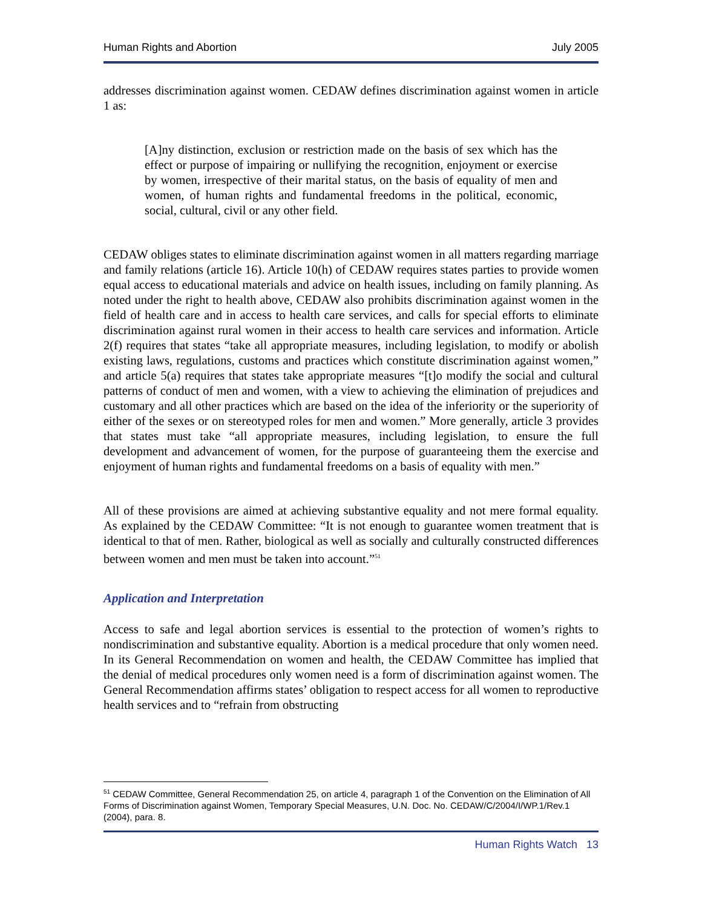Human Rights and Abortion July 2005
addresses discrimination against women. CEDAW defines discrimination against women in article 1 as:
[A]ny distinction, exclusion or restriction made on the basis of sex which has the effect or purpose of impairing or nullifying the recognition, enjoyment or exercise by women, irrespective of their marital status, on the basis of equality of men and women, of human rights and fundamental freedoms in the political, economic, social, cultural, civil or any other field.
CEDAW obliges states to eliminate discrimination against women in all matters regarding marriage and family relations (article 16). Article 10(h) of CEDAW requires states parties to provide women equal access to educational materials and advice on health issues, including on family planning. As noted under the right to health above, CEDAW also prohibits discrimination against women in the field of health care and in access to health care services, and calls for special efforts to eliminate discrimination against rural women in their access to health care services and information. Article 2(f) requires that states “take all appropriate measures, including legislation, to modify or abolish existing laws, regulations, customs and practices which constitute discrimination against women,” and article 5(a) requires that states take appropriate measures “[t]o modify the social and cultural patterns of conduct of men and women, with a view to achieving the elimination of prejudices and customary and all other practices which are based on the idea of the inferiority or the superiority of either of the sexes or on stereotyped roles for men and women.” More generally, article 3 provides that states must take “all appropriate measures, including legislation, to ensure the full development and advancement of women, for the purpose of guaranteeing them the exercise and enjoyment of human rights and fundamental freedoms on a basis of equality with men.”
All of these provisions are aimed at achieving substantive equality and not mere formal equality. As explained by the CEDAW Committee: “It is not enough to guarantee women treatment that is identical to that of men. Rather, biological as well as socially and culturally constructed differences between women and men must be taken into account.”<sup>51</sup>
Application and Interpretation
Access to safe and legal abortion services is essential to the protection of women’s rights to nondiscrimination and substantive equality. Abortion is a medical procedure that only women need. In its General Recommendation on women and health, the CEDAW Committee has implied that the denial of medical procedures only women need is a form of discrimination against women. The General Recommendation affirms states’ obligation to respect access for all women to reproductive health services and to “refrain from obstructing
<sup>51</sup> CEDAW Committee, General Recommendation 25, on article 4, paragraph 1 of the Convention on the Elimination of All Forms of Discrimination against Women, Temporary Special Measures, U.N. Doc. No. CEDAW/C/2004/I/WP.1/Rev.1 (2004), para. 8.
Human Rights Watch 13